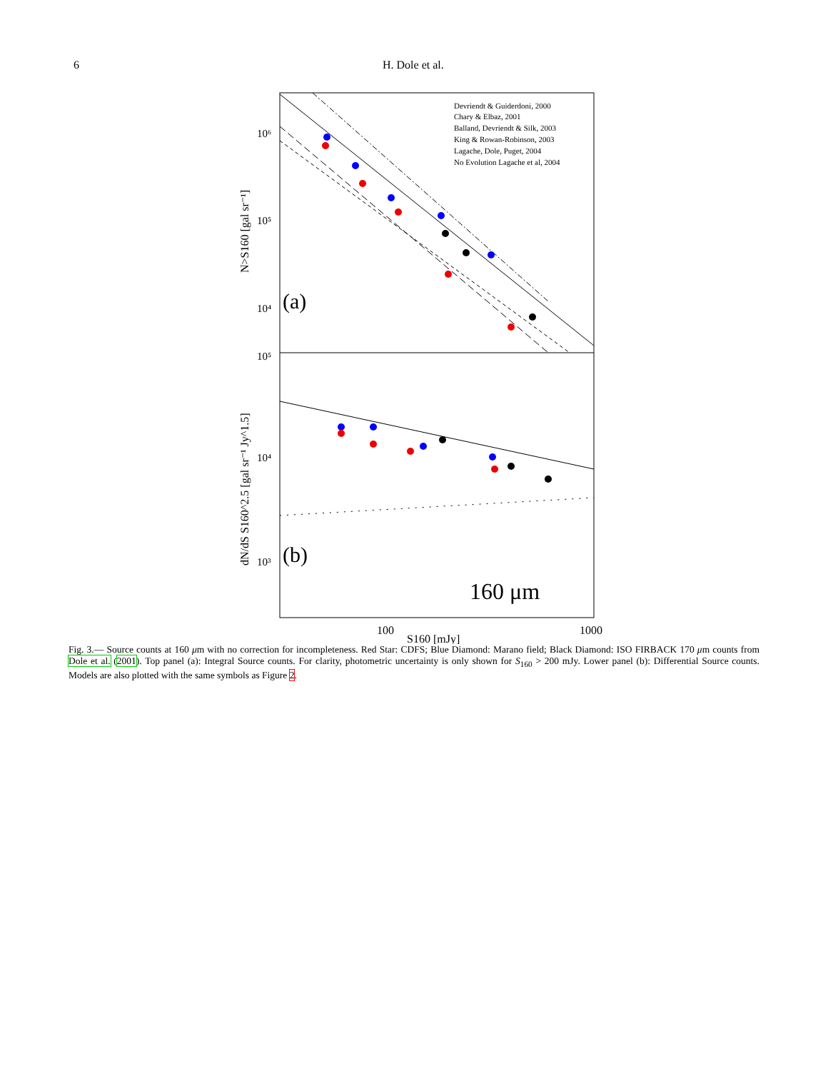6 H. Dole et al.
10⁶
10⁵
10⁴
10⁵
10⁴
10³
100
1000
(a)
(b)
160 μm
N>S160 [gal sr⁻¹]
dN/dS S160^2.5 [gal sr⁻¹ Jy^1.5]
S160 [mJy]
Devriendt & Guiderdoni, 2000
Chary & Elbaz, 2001
Balland, Devriendt & Silk, 2003
King & Rowan-Robinson, 2003
Lagache, Dole, Puget, 2004
No Evolution Lagache et al, 2004
Fig. 3.— Source counts at 160 μm with no correction for incompleteness. Red Star: CDFS; Blue Diamond: Marano field; Black Diamond: ISO FIRBACK 170 μm counts from Dole et al. (2001). Top panel (a): Integral Source counts. For clarity, photometric uncertainty is only shown for S<sub>160</sub> > 200 mJy. Lower panel (b): Differential Source counts. Models are also plotted with the same symbols as Figure 2.